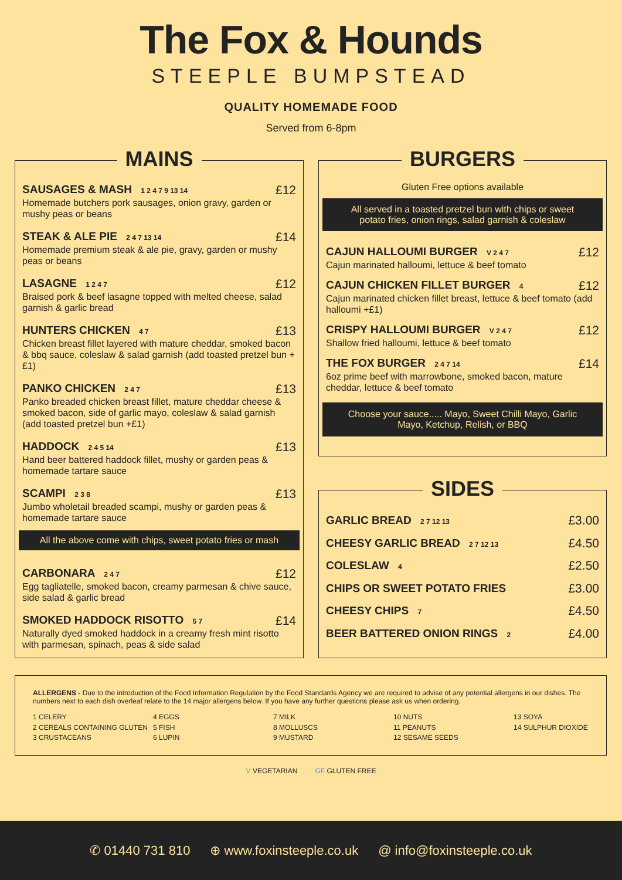The Fox & Hounds
STEEPLE BUMPSTEAD
QUALITY HOMEMADE FOOD
Served from 6-8pm
MAINS
SAUSAGES & MASH 1 2 4 7 9 13 14 £12
Homemade butchers pork sausages, onion gravy, garden or mushy peas or beans
STEAK & ALE PIE 2 4 7 13 14 £14
Homemade premium steak & ale pie, gravy, garden or mushy peas or beans
LASAGNE 1 2 4 7 £12
Braised pork & beef lasagne topped with melted cheese, salad garnish & garlic bread
HUNTERS CHICKEN 4 7 £13
Chicken breast fillet layered with mature cheddar, smoked bacon & bbq sauce, coleslaw & salad garnish (add toasted pretzel bun +£1)
PANKO CHICKEN 2 4 7 £13
Panko breaded chicken breast fillet, mature cheddar cheese & smoked bacon, side of garlic mayo, coleslaw & salad garnish (add toasted pretzel bun +£1)
HADDOCK 2 4 5 14 £13
Hand beer battered haddock fillet, mushy or garden peas & homemade tartare sauce
SCAMPI 2 3 8 £13
Jumbo wholetail breaded scampi, mushy or garden peas & homemade tartare sauce
All the above come with chips, sweet potato fries or mash
CARBONARA 2 4 7 £12
Egg tagliatelle, smoked bacon, creamy parmesan & chive sauce, side salad & garlic bread
SMOKED HADDOCK RISOTTO 5 7 £14
Naturally dyed smoked haddock in a creamy fresh mint risotto with parmesan, spinach, peas & side salad
BURGERS
Gluten Free options available
All served in a toasted pretzel bun with chips or sweet potato fries, onion rings, salad garnish & coleslaw
CAJUN HALLOUMI BURGER V 2 4 7 £12
Cajun marinated halloumi, lettuce & beef tomato
CAJUN CHICKEN FILLET BURGER 4 £12
Cajun marinated chicken fillet breast, lettuce & beef tomato (add halloumi +£1)
CRISPY HALLOUMI BURGER V 2 4 7 £12
Shallow fried halloumi, lettuce & beef tomato
THE FOX BURGER 2 4 7 14 £14
6oz prime beef with marrowbone, smoked bacon, mature cheddar, lettuce & beef tomato
Choose your sauce..... Mayo, Sweet Chilli Mayo, Garlic Mayo, Ketchup, Relish, or BBQ
SIDES
GARLIC BREAD 2 7 12 13 £3.00
CHEESY GARLIC BREAD 2 7 12 13 £4.50
COLESLAW 4 £2.50
CHIPS OR SWEET POTATO FRIES £3.00
CHEESY CHIPS 7 £4.50
BEER BATTERED ONION RINGS 2 £4.00
ALLERGENS - Due to the introduction of the Food Information Regulation by the Food Standards Agency we are required to advise of any potential allergens in our dishes. The numbers next to each dish overleaf relate to the 14 major allergens below. If you have any further questions please ask us when ordering.
1 CELERY
2 CEREALS CONTAINING GLUTEN
3 CRUSTACEANS
4 EGGS
5 FISH
6 LUPIN
7 MILK
8 MOLLUSCS
9 MUSTARD
10 NUTS
11 PEANUTS
12 SESAME SEEDS
13 SOYA
14 SULPHUR DIOXIDE
V VEGETARIAN GF GLUTEN FREE
✆ 01440 731 810 ⊕ www.foxinsteeple.co.uk @ info@foxinsteeple.co.uk